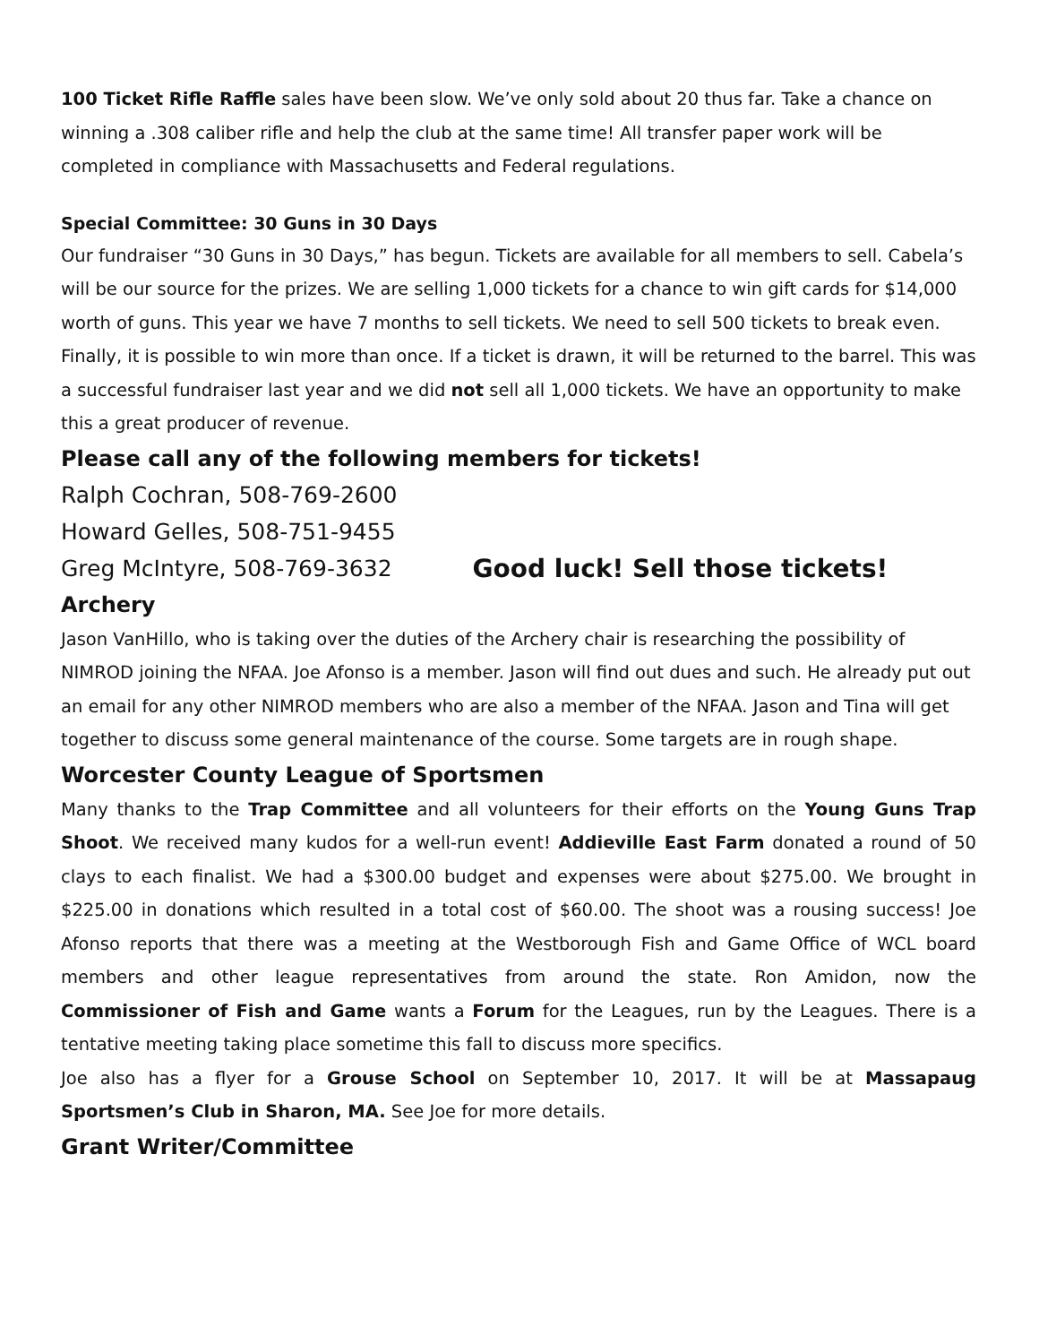100 Ticket Rifle Raffle sales have been slow. We’ve only sold about 20 thus far. Take a chance on winning a .308 caliber rifle and help the club at the same time! All transfer paper work will be completed in compliance with Massachusetts and Federal regulations.
Special Committee: 30 Guns in 30 Days
Our fundraiser “30 Guns in 30 Days,” has begun. Tickets are available for all members to sell. Cabela’s will be our source for the prizes. We are selling 1,000 tickets for a chance to win gift cards for $14,000 worth of guns. This year we have 7 months to sell tickets. We need to sell 500 tickets to break even. Finally, it is possible to win more than once. If a ticket is drawn, it will be returned to the barrel. This was a successful fundraiser last year and we did not sell all 1,000 tickets. We have an opportunity to make this a great producer of revenue.
Please call any of the following members for tickets!
Ralph Cochran, 508-769-2600
Howard Gelles, 508-751-9455
Greg McIntyre, 508-769-3632 Good luck! Sell those tickets!
Archery
Jason VanHillo, who is taking over the duties of the Archery chair is researching the possibility of NIMROD joining the NFAA. Joe Afonso is a member. Jason will find out dues and such. He already put out an email for any other NIMROD members who are also a member of the NFAA. Jason and Tina will get together to discuss some general maintenance of the course. Some targets are in rough shape.
Worcester County League of Sportsmen
Many thanks to the Trap Committee and all volunteers for their efforts on the Young Guns Trap Shoot. We received many kudos for a well-run event! Addieville East Farm donated a round of 50 clays to each finalist. We had a $300.00 budget and expenses were about $275.00. We brought in $225.00 in donations which resulted in a total cost of $60.00. The shoot was a rousing success! Joe Afonso reports that there was a meeting at the Westborough Fish and Game Office of WCL board members and other league representatives from around the state. Ron Amidon, now the Commissioner of Fish and Game wants a Forum for the Leagues, run by the Leagues. There is a tentative meeting taking place sometime this fall to discuss more specifics.
Joe also has a flyer for a Grouse School on September 10, 2017. It will be at Massapaug Sportsmen’s Club in Sharon, MA. See Joe for more details.
Grant Writer/Committee